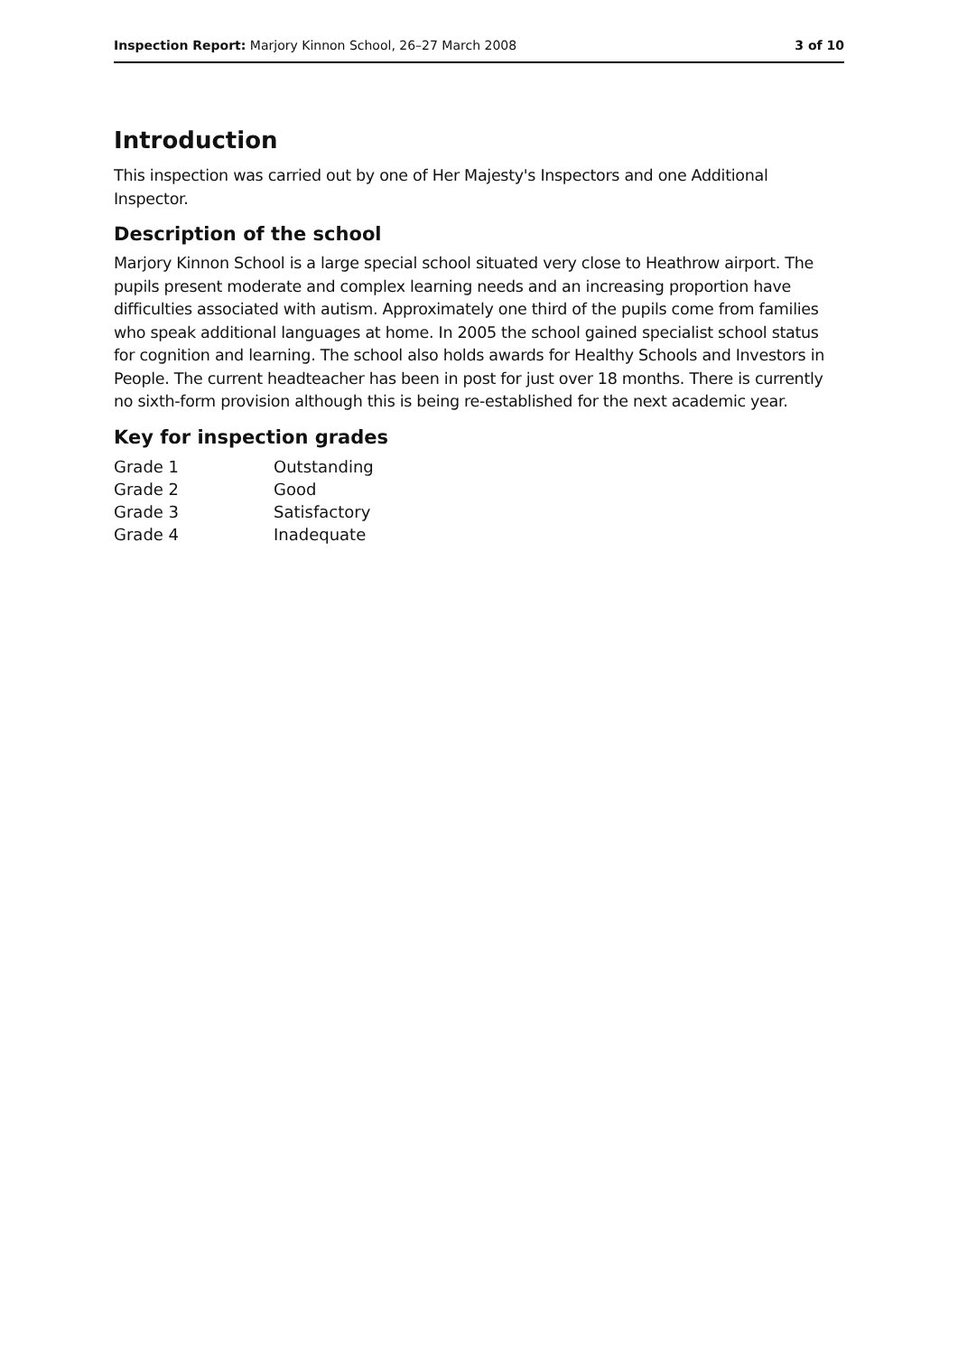Inspection Report: Marjory Kinnon School, 26–27 March 2008 3 of 10
Introduction
This inspection was carried out by one of Her Majesty's Inspectors and one Additional Inspector.
Description of the school
Marjory Kinnon School is a large special school situated very close to Heathrow airport. The pupils present moderate and complex learning needs and an increasing proportion have difficulties associated with autism. Approximately one third of the pupils come from families who speak additional languages at home. In 2005 the school gained specialist school status for cognition and learning. The school also holds awards for Healthy Schools and Investors in People. The current headteacher has been in post for just over 18 months. There is currently no sixth-form provision although this is being re-established for the next academic year.
Key for inspection grades
| Grade 1 | Outstanding |
| Grade 2 | Good |
| Grade 3 | Satisfactory |
| Grade 4 | Inadequate |